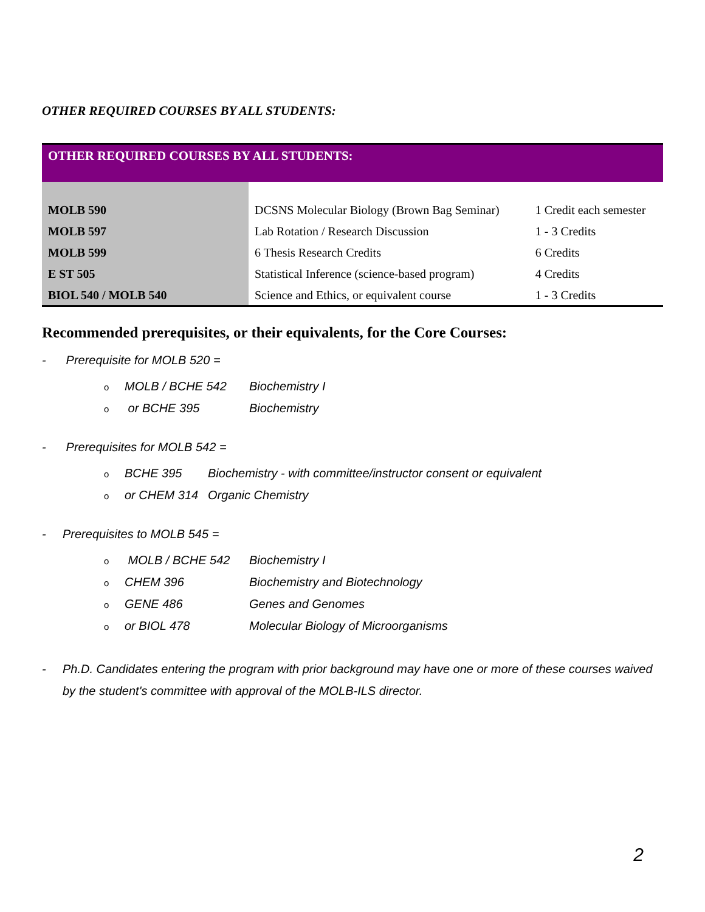OTHER REQUIRED COURSES BY ALL STUDENTS:
| OTHER REQUIRED COURSES BY ALL STUDENTS: | | |
| MOLB 590 | DCSNS Molecular Biology (Brown Bag Seminar) | 1 Credit each semester |
| MOLB 597 | Lab Rotation / Research Discussion | 1 - 3 Credits |
| MOLB 599 | 6 Thesis Research Credits | 6 Credits |
| E ST 505 | Statistical Inference (science-based program) | 4 Credits |
| BIOL 540 / MOLB 540 | Science and Ethics, or equivalent course | 1 - 3 Credits |
Recommended prerequisites, or their equivalents, for the Core Courses:
- Prerequisite for MOLB 520 =
o MOLB / BCHE 542 Biochemistry I
o or BCHE 395 Biochemistry
- Prerequisites for MOLB 542 =
o BCHE 395 Biochemistry - with committee/instructor consent or equivalent
oor CHEM 314 Organic Chemistry
- Prerequisites to MOLB 545 =
o MOLB / BCHE 542 Biochemistry I
o CHEM 396 Biochemistry and Biotechnology
o GENE 486 Genes and Genomes
oor BIOL 478 Molecular Biology of Microorganisms
- Ph.D. Candidates entering the program with prior background may have one or more of these courses waived by the student's committee with approval of the MOLB-ILS director.
2